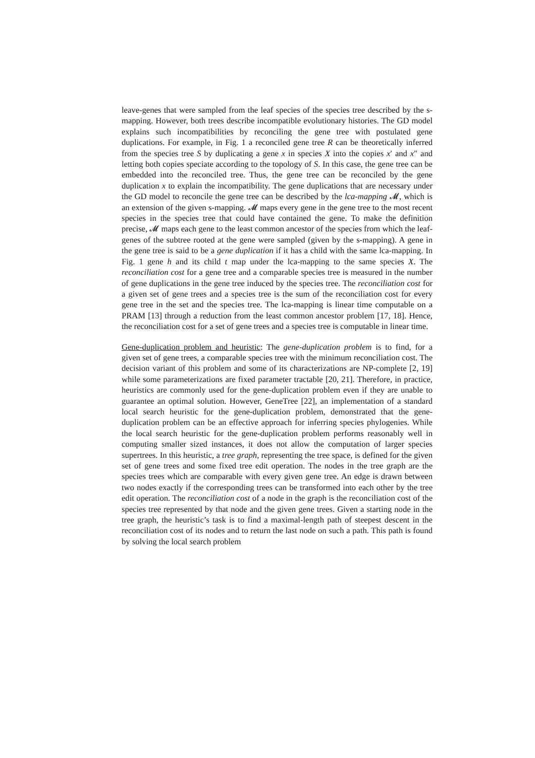leave-genes that were sampled from the leaf species of the species tree described by the s-mapping. However, both trees describe incompatible evolutionary histories. The GD model explains such incompatibilities by reconciling the gene tree with postulated gene duplications. For example, in Fig. 1 a reconciled gene tree R can be theoretically inferred from the species tree S by duplicating a gene x in species X into the copies x′ and x″ and letting both copies speciate according to the topology of S. In this case, the gene tree can be embedded into the reconciled tree. Thus, the gene tree can be reconciled by the gene duplication x to explain the incompatibility. The gene duplications that are necessary under the GD model to reconcile the gene tree can be described by the lca-mapping 𝓜, which is an extension of the given s-mapping. 𝓜 maps every gene in the gene tree to the most recent species in the species tree that could have contained the gene. To make the definition precise, 𝓜 maps each gene to the least common ancestor of the species from which the leaf-genes of the subtree rooted at the gene were sampled (given by the s-mapping). A gene in the gene tree is said to be a gene duplication if it has a child with the same lca-mapping. In Fig. 1 gene h and its child t map under the lca-mapping to the same species X. The reconciliation cost for a gene tree and a comparable species tree is measured in the number of gene duplications in the gene tree induced by the species tree. The reconciliation cost for a given set of gene trees and a species tree is the sum of the reconciliation cost for every gene tree in the set and the species tree. The lca-mapping is linear time computable on a PRAM [13] through a reduction from the least common ancestor problem [17, 18]. Hence, the reconciliation cost for a set of gene trees and a species tree is computable in linear time.
Gene-duplication problem and heuristic: The gene-duplication problem is to find, for a given set of gene trees, a comparable species tree with the minimum reconciliation cost. The decision variant of this problem and some of its characterizations are NP-complete [2, 19] while some parameterizations are fixed parameter tractable [20, 21]. Therefore, in practice, heuristics are commonly used for the gene-duplication problem even if they are unable to guarantee an optimal solution. However, GeneTree [22], an implementation of a standard local search heuristic for the gene-duplication problem, demonstrated that the gene-duplication problem can be an effective approach for inferring species phylogenies. While the local search heuristic for the gene-duplication problem performs reasonably well in computing smaller sized instances, it does not allow the computation of larger species supertrees. In this heuristic, a tree graph, representing the tree space, is defined for the given set of gene trees and some fixed tree edit operation. The nodes in the tree graph are the species trees which are comparable with every given gene tree. An edge is drawn between two nodes exactly if the corresponding trees can be transformed into each other by the tree edit operation. The reconciliation cost of a node in the graph is the reconciliation cost of the species tree represented by that node and the given gene trees. Given a starting node in the tree graph, the heuristic’s task is to find a maximal-length path of steepest descent in the reconciliation cost of its nodes and to return the last node on such a path. This path is found by solving the local search problem